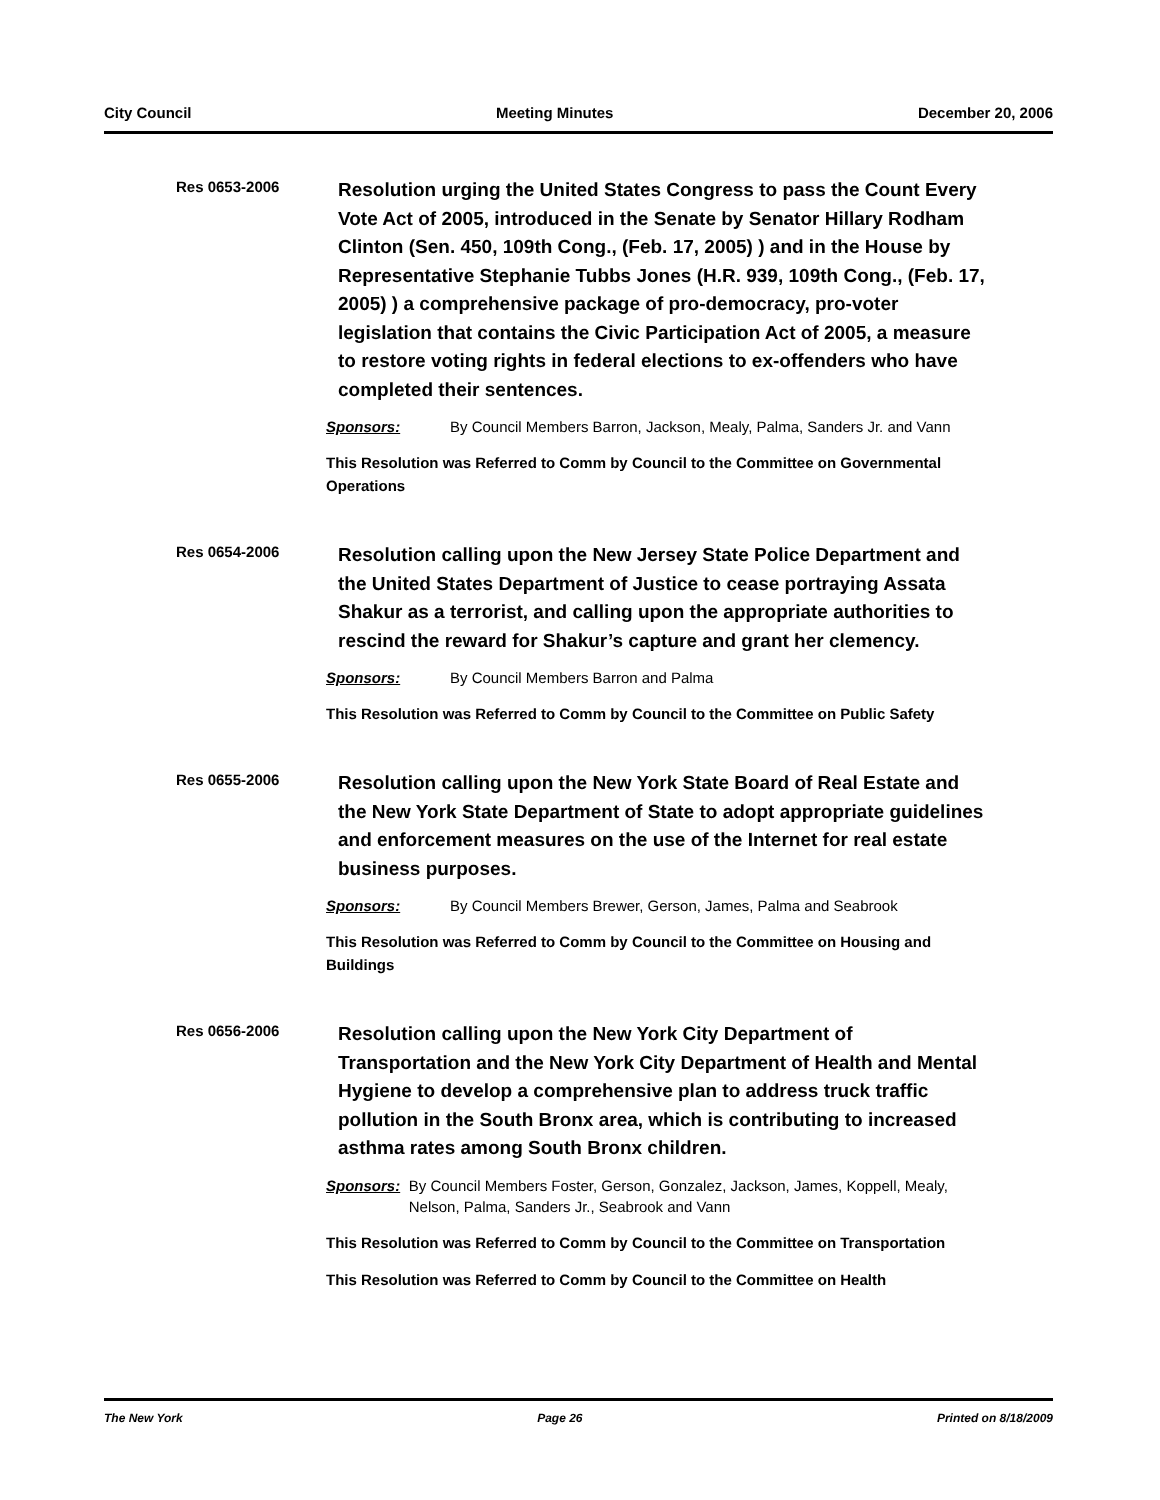City Council Meeting Minutes December 20, 2006
Res 0653-2006
Resolution urging the United States Congress to pass the Count Every Vote Act of 2005, introduced in the Senate by Senator Hillary Rodham Clinton (Sen. 450, 109th Cong., (Feb. 17, 2005) ) and in the House by Representative Stephanie Tubbs Jones (H.R. 939, 109th Cong., (Feb. 17, 2005) ) a comprehensive package of pro-democracy, pro-voter legislation that contains the Civic Participation Act of 2005, a measure to restore voting rights in federal elections to ex-offenders who have completed their sentences.
Sponsors: By Council Members Barron, Jackson, Mealy, Palma, Sanders Jr. and Vann
This Resolution was Referred to Comm by Council to the Committee on Governmental Operations
Res 0654-2006
Resolution calling upon the New Jersey State Police Department and the United States Department of Justice to cease portraying Assata Shakur as a terrorist, and calling upon the appropriate authorities to rescind the reward for Shakur’s capture and grant her clemency.
Sponsors: By Council Members Barron and Palma
This Resolution was Referred to Comm by Council to the Committee on Public Safety
Res 0655-2006
Resolution calling upon the New York State Board of Real Estate and the New York State Department of State to adopt appropriate guidelines and enforcement measures on the use of the Internet for real estate business purposes.
Sponsors: By Council Members Brewer, Gerson, James, Palma and Seabrook
This Resolution was Referred to Comm by Council to the Committee on Housing and Buildings
Res 0656-2006
Resolution calling upon the New York City Department of Transportation and the New York City Department of Health and Mental Hygiene to develop a comprehensive plan to address truck traffic pollution in the South Bronx area, which is contributing to increased asthma rates among South Bronx children.
Sponsors: By Council Members Foster, Gerson, Gonzalez, Jackson, James, Koppell, Mealy, Nelson, Palma, Sanders Jr., Seabrook and Vann
This Resolution was Referred to Comm by Council to the Committee on Transportation
This Resolution was Referred to Comm by Council to the Committee on Health
The New York Page 26 Printed on 8/18/2009